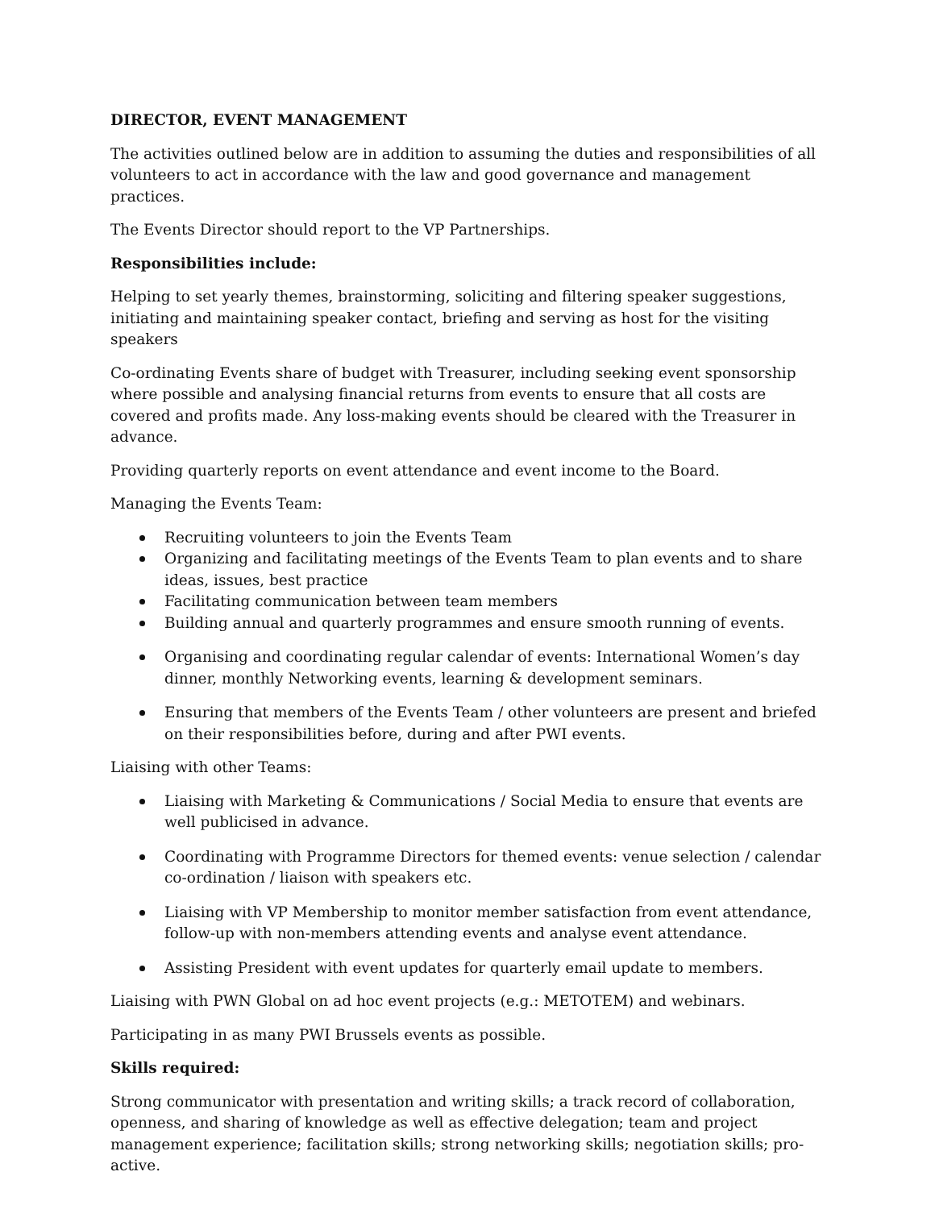DIRECTOR, EVENT MANAGEMENT
The activities outlined below are in addition to assuming the duties and responsibilities of all volunteers to act in accordance with the law and good governance and management practices.
The Events Director should report to the VP Partnerships.
Responsibilities include:
Helping to set yearly themes, brainstorming, soliciting and filtering speaker suggestions, initiating and maintaining speaker contact, briefing and serving as host for the visiting speakers
Co-ordinating Events share of budget with Treasurer, including seeking event sponsorship where possible and analysing financial returns from events to ensure that all costs are covered and profits made. Any loss-making events should be cleared with the Treasurer in advance.
Providing quarterly reports on event attendance and event income to the Board.
Managing the Events Team:
Recruiting volunteers to join the Events Team
Organizing and facilitating meetings of the Events Team to plan events and to share ideas, issues, best practice
Facilitating communication between team members
Building annual and quarterly programmes and ensure smooth running of events.
Organising and coordinating regular calendar of events: International Women’s day dinner, monthly Networking events, learning & development seminars.
Ensuring that members of the Events Team / other volunteers are present and briefed on their responsibilities before, during and after PWI events.
Liaising with other Teams:
Liaising with Marketing & Communications / Social Media to ensure that events are well publicised in advance.
Coordinating with Programme Directors for themed events: venue selection / calendar co-ordination / liaison with speakers etc.
Liaising with VP Membership to monitor member satisfaction from event attendance, follow-up with non-members attending events and analyse event attendance.
Assisting President with event updates for quarterly email update to members.
Liaising with PWN Global on ad hoc event projects (e.g.: METOTEM) and webinars.
Participating in as many PWI Brussels events as possible.
Skills required:
Strong communicator with presentation and writing skills; a track record of collaboration, openness, and sharing of knowledge as well as effective delegation; team and project management experience; facilitation skills; strong networking skills; negotiation skills; pro-active.